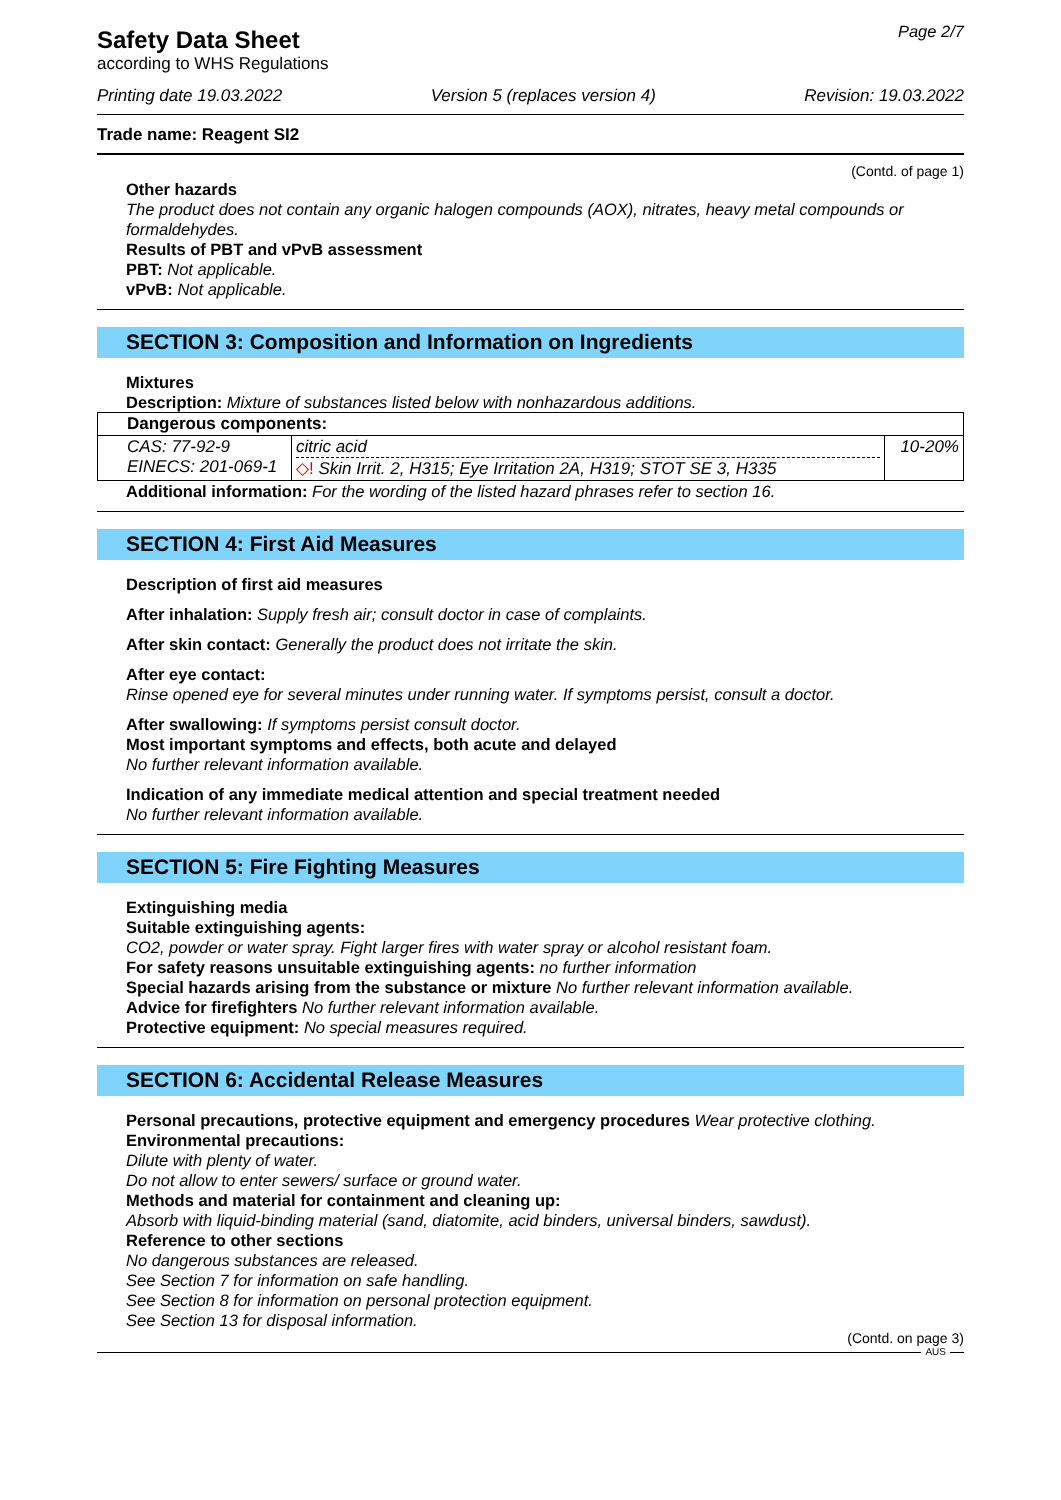Safety Data Sheet
according to WHS Regulations
Page 2/7
Printing date 19.03.2022 Version 5 (replaces version 4) Revision: 19.03.2022
Trade name: Reagent SI2
(Contd. of page 1)
Other hazards
The product does not contain any organic halogen compounds (AOX), nitrates, heavy metal compounds or formaldehydes.
Results of PBT and vPvB assessment
PBT: Not applicable.
vPvB: Not applicable.
SECTION 3: Composition and Information on Ingredients
Mixtures
Description: Mixture of substances listed below with nonhazardous additions.
| Dangerous components: | | |
| CAS: 77-92-9 EINECS: 201-069-1 | citric acid ◇! Skin Irrit. 2, H315; Eye Irritation 2A, H319; STOT SE 3, H335 | 10-20% |
Additional information: For the wording of the listed hazard phrases refer to section 16.
SECTION 4: First Aid Measures
Description of first aid measures
After inhalation: Supply fresh air; consult doctor in case of complaints.
After skin contact: Generally the product does not irritate the skin.
After eye contact:
Rinse opened eye for several minutes under running water. If symptoms persist, consult a doctor.
After swallowing: If symptoms persist consult doctor.
Most important symptoms and effects, both acute and delayed
No further relevant information available.
Indication of any immediate medical attention and special treatment needed
No further relevant information available.
SECTION 5: Fire Fighting Measures
Extinguishing media
Suitable extinguishing agents:
CO2, powder or water spray. Fight larger fires with water spray or alcohol resistant foam.
For safety reasons unsuitable extinguishing agents: no further information
Special hazards arising from the substance or mixture No further relevant information available.
Advice for firefighters No further relevant information available.
Protective equipment: No special measures required.
SECTION 6: Accidental Release Measures
Personal precautions, protective equipment and emergency procedures Wear protective clothing.
Environmental precautions:
Dilute with plenty of water.
Do not allow to enter sewers/ surface or ground water.
Methods and material for containment and cleaning up:
Absorb with liquid-binding material (sand, diatomite, acid binders, universal binders, sawdust).
Reference to other sections
No dangerous substances are released.
See Section 7 for information on safe handling.
See Section 8 for information on personal protection equipment.
See Section 13 for disposal information.
(Contd. on page 3)
AUS